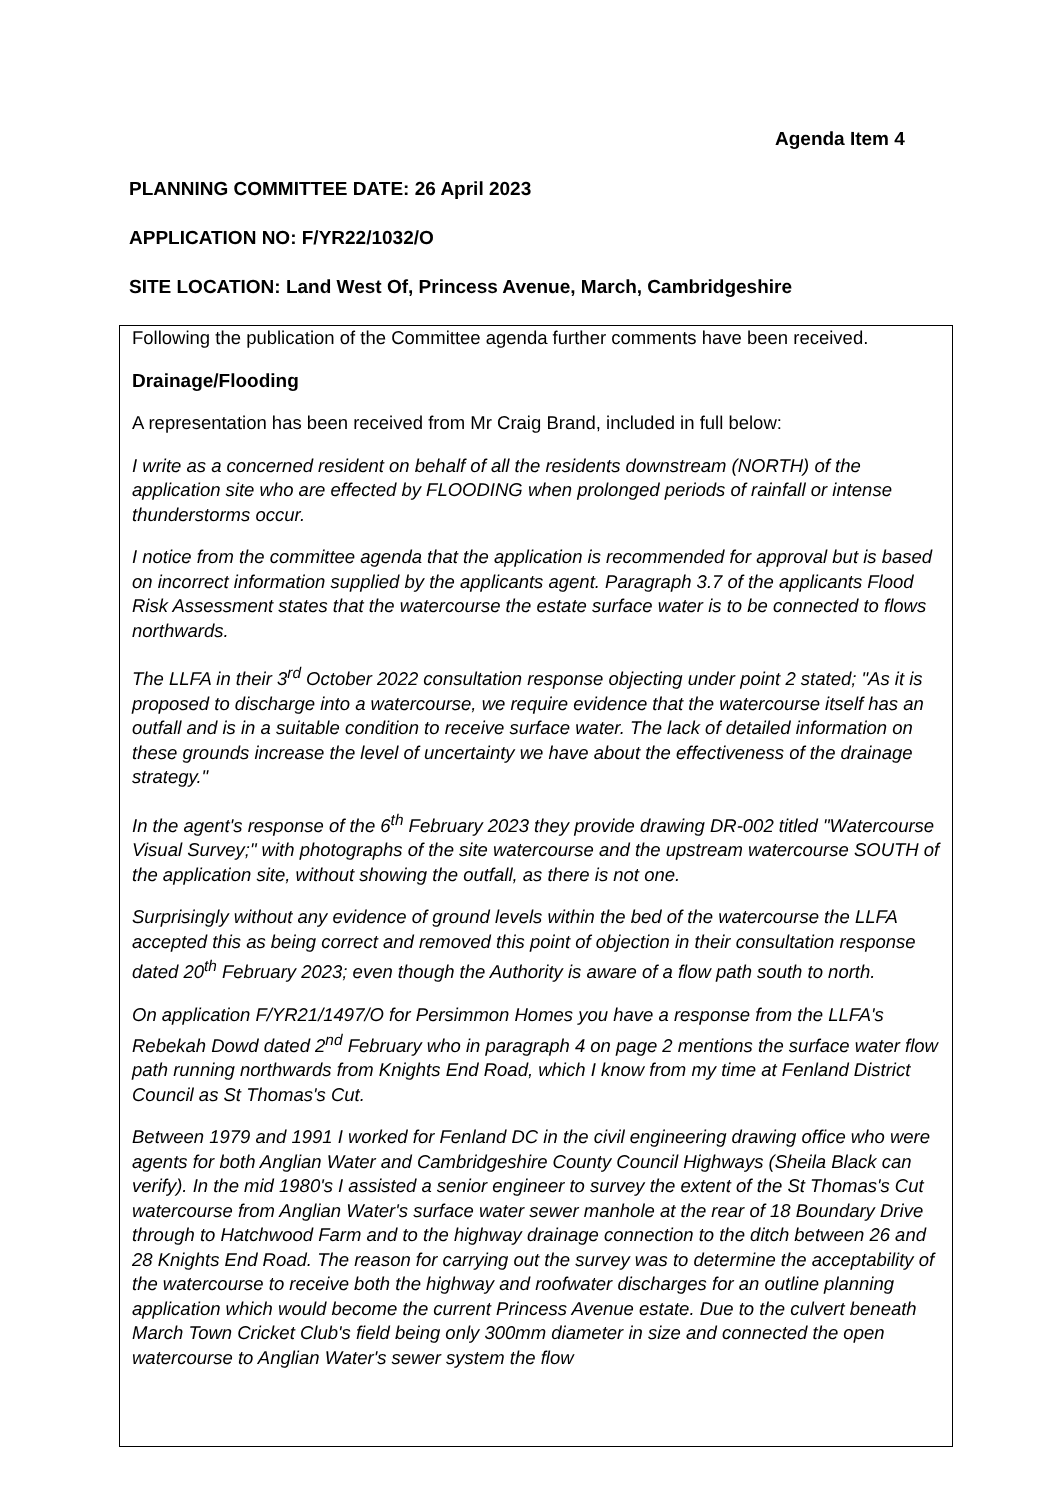Agenda Item 4
PLANNING COMMITTEE DATE: 26 April 2023
APPLICATION NO: F/YR22/1032/O
SITE LOCATION: Land West Of, Princess Avenue, March, Cambridgeshire
Following the publication of the Committee agenda further comments have been received.
Drainage/Flooding
A representation has been received from Mr Craig Brand, included in full below:
I write as a concerned resident on behalf of all the residents downstream (NORTH) of the application site who are effected by FLOODING when prolonged periods of rainfall or intense thunderstorms occur.
I notice from the committee agenda that the application is recommended for approval but is based on incorrect information supplied by the applicants agent. Paragraph 3.7 of the applicants Flood Risk Assessment states that the watercourse the estate surface water is to be connected to flows northwards.
The LLFA in their 3<sup>rd</sup> October 2022 consultation response objecting under point 2 stated; "As it is proposed to discharge into a watercourse, we require evidence that the watercourse itself has an outfall and is in a suitable condition to receive surface water. The lack of detailed information on these grounds increase the level of uncertainty we have about the effectiveness of the drainage strategy."
In the agent's response of the 6<sup>th</sup> February 2023 they provide drawing DR-002 titled "Watercourse Visual Survey;" with photographs of the site watercourse and the upstream watercourse SOUTH of the application site, without showing the outfall, as there is not one.
Surprisingly without any evidence of ground levels within the bed of the watercourse the LLFA accepted this as being correct and removed this point of objection in their consultation response dated 20<sup>th</sup> February 2023; even though the Authority is aware of a flow path south to north.
On application F/YR21/1497/O for Persimmon Homes you have a response from the LLFA's Rebekah Dowd dated 2<sup>nd</sup> February who in paragraph 4 on page 2 mentions the surface water flow path running northwards from Knights End Road, which I know from my time at Fenland District Council as St Thomas's Cut.
Between 1979 and 1991 I worked for Fenland DC in the civil engineering drawing office who were agents for both Anglian Water and Cambridgeshire County Council Highways (Sheila Black can verify). In the mid 1980's I assisted a senior engineer to survey the extent of the St Thomas's Cut watercourse from Anglian Water's surface water sewer manhole at the rear of 18 Boundary Drive through to Hatchwood Farm and to the highway drainage connection to the ditch between 26 and 28 Knights End Road. The reason for carrying out the survey was to determine the acceptability of the watercourse to receive both the highway and roofwater discharges for an outline planning application which would become the current Princess Avenue estate. Due to the culvert beneath March Town Cricket Club's field being only 300mm diameter in size and connected the open watercourse to Anglian Water's sewer system the flow